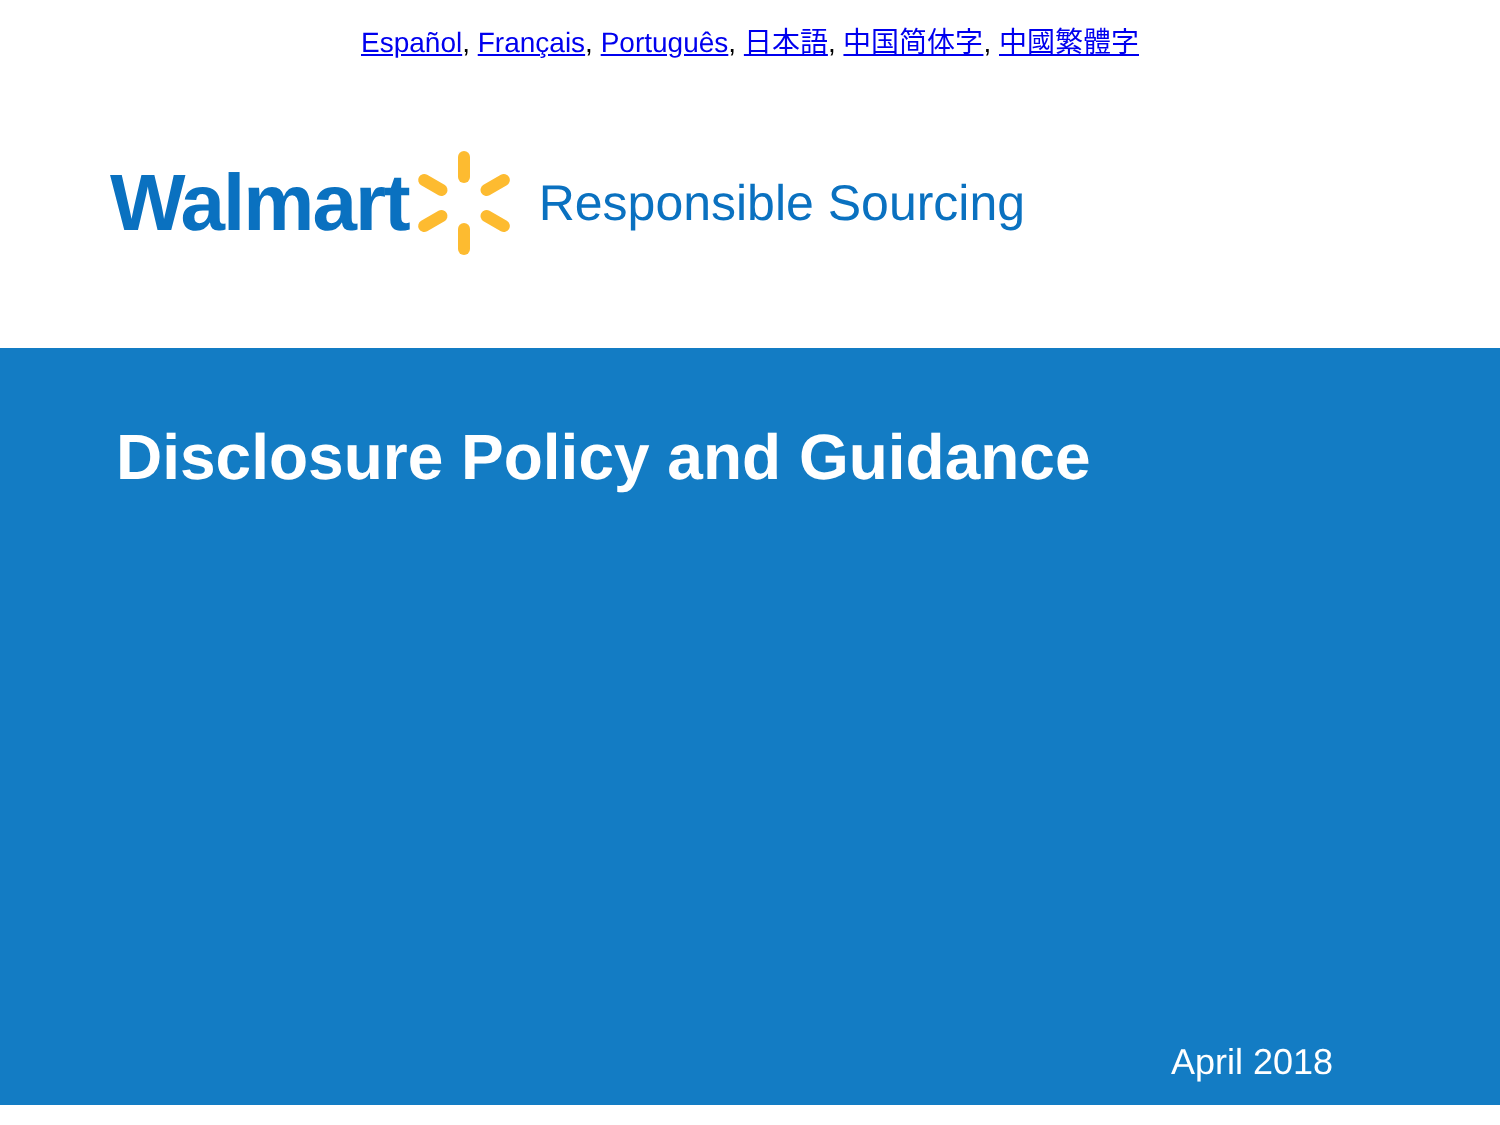Español, Français, Português, 日本語, 中国简体字, 中國繁體字
Walmart Responsible Sourcing
Disclosure Policy and Guidance
April 2018